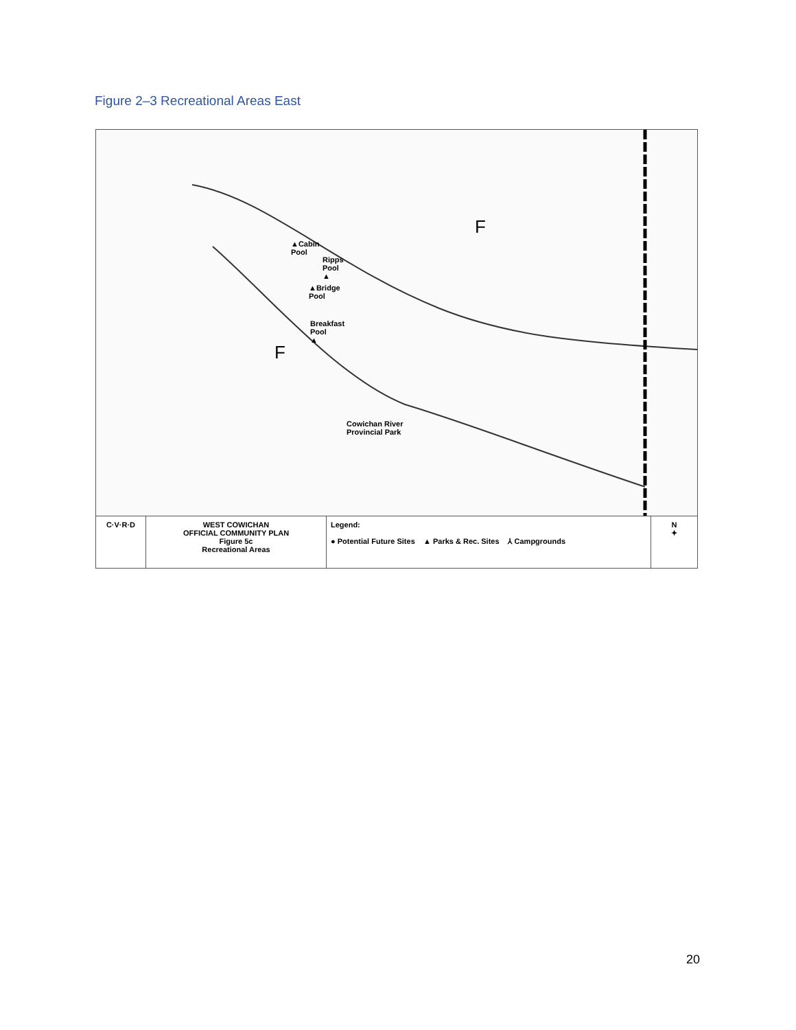Figure 2–3 Recreational Areas East
▲Cabin
Pool
Ripps
Pool
▲
▲Bridge
Pool
Breakfast
Pool
▲
Cowichan River
Provincial Park
F
F
C·V·R·D WEST COWICHAN
OFFICIAL COMMUNITY PLAN
Figure 5c
Recreational Areas
Legend:
● Potential Future Sites ▲ Parks & Rec. Sites ⅄ Campgrounds
N
✦
20